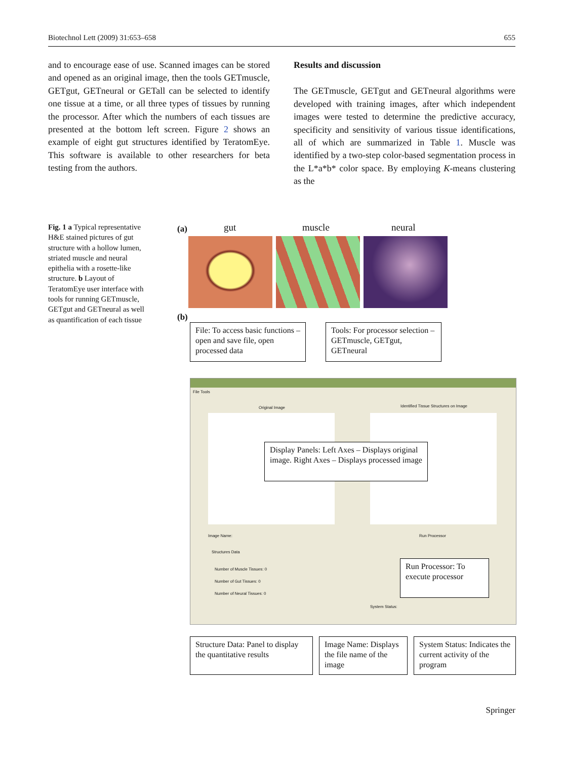Biotechnol Lett (2009) 31:653–658 655
and to encourage ease of use. Scanned images can be stored and opened as an original image, then the tools GETmuscle, GETgut, GETneural or GETall can be selected to identify one tissue at a time, or all three types of tissues by running the processor. After which the numbers of each tissues are presented at the bottom left screen. Figure 2 shows an example of eight gut structures identified by TeratomEye. This software is available to other researchers for beta testing from the authors.
Results and discussion
The GETmuscle, GETgut and GETneural algorithms were developed with training images, after which independent images were tested to determine the predictive accuracy, specificity and sensitivity of various tissue identifications, all of which are summarized in Table 1. Muscle was identified by a two-step color-based segmentation process in the L*a*b* color space. By employing K-means clustering as the
Fig. 1 a Typical representative H&E stained pictures of gut structure with a hollow lumen, striated muscle and neural epithelia with a rosette-like structure. b Layout of TeratomEye user interface with tools for running GETmuscle, GETgut and GETneural as well as quantification of each tissue
(a) gut muscle neural
(b)
File: To access basic functions – open and save file, open processed data
Tools: For processor selection – GETmuscle, GETgut, GETneural
File Tools
Original Image
Identified Tissue Structures on Image
Image Name: Run Processor
Structures Data
Number of Muscle Tissues: 0
Number of Gut Tissues: 0
Number of Neural Tissues: 0
System Status:
Display Panels: Left Axes – Displays original image. Right Axes – Displays processed image
Run Processor: To execute processor
Structure Data: Panel to display the quantitative results
Image Name: Displays the file name of the image
System Status: Indicates the current activity of the program
Springer